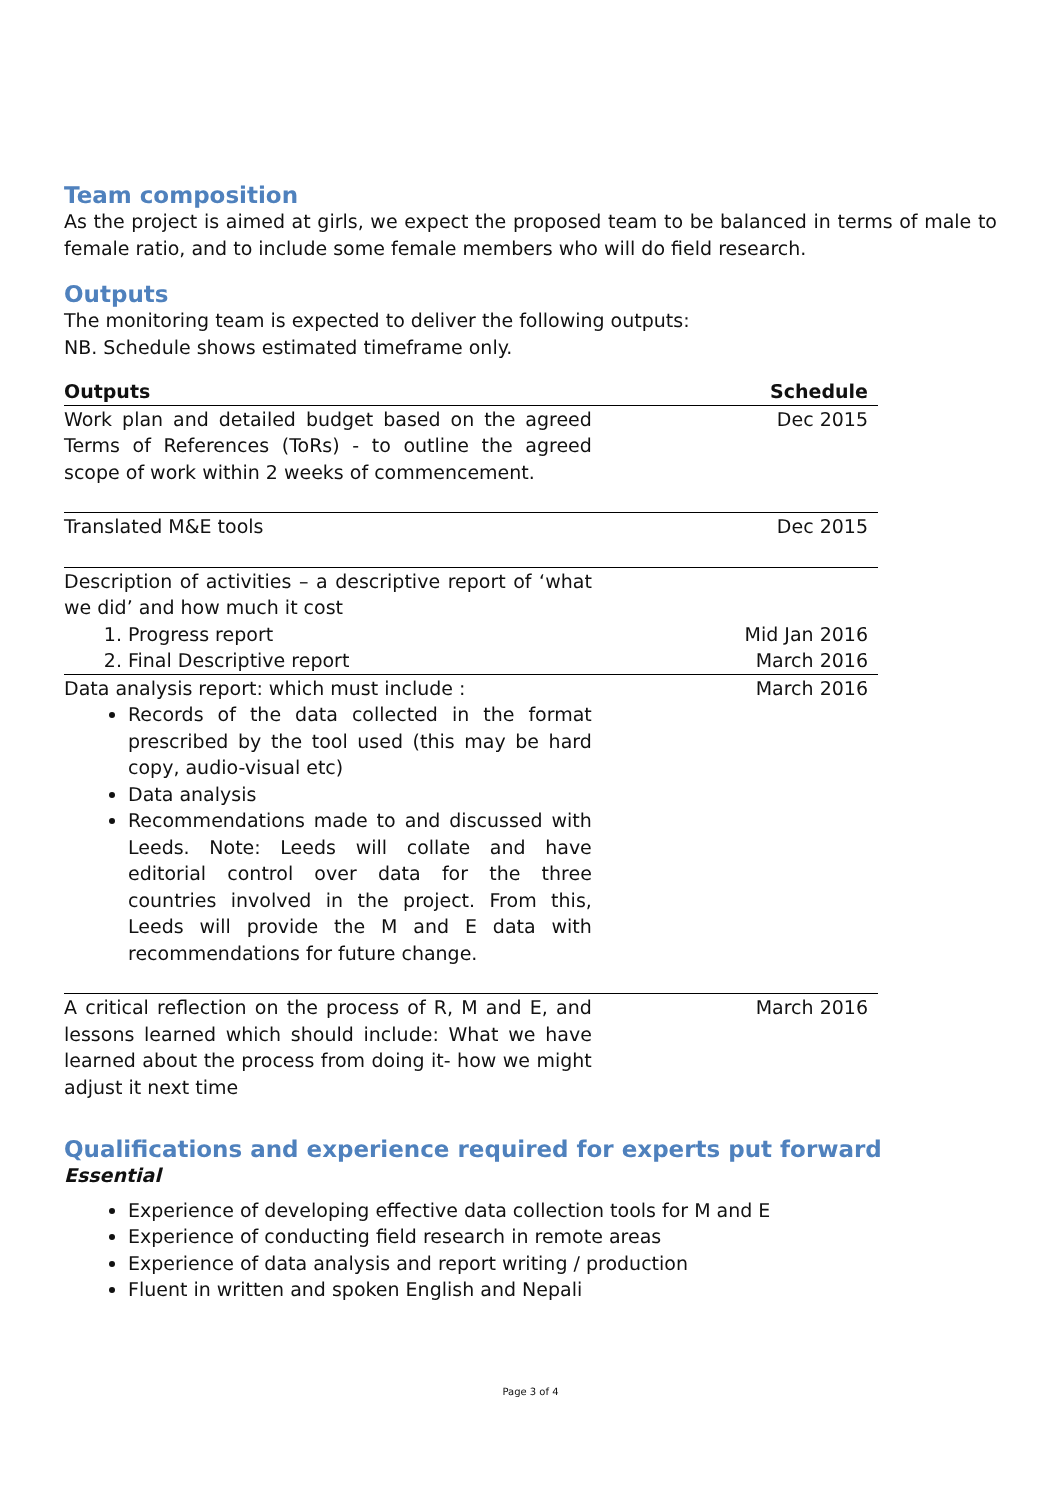Team composition
As the project is aimed at girls, we expect the proposed team to be balanced in terms of male to female ratio, and to include some female members who will do field research.
Outputs
The monitoring team is expected to deliver the following outputs:
NB. Schedule shows estimated timeframe only.
| Outputs | Schedule |
| --- | --- |
| Work plan and detailed budget based on the agreed Terms of References (ToRs) - to outline the agreed scope of work within 2 weeks of commencement. | Dec 2015 |
| Translated M&E tools | Dec 2015 |
| Description of activities – a descriptive report of ‘what we did’ and how much it cost | |
| 1. Progress report | Mid Jan 2016 |
| 2. Final Descriptive report | March 2016 |
| Data analysis report: which must include : Records of the data collected in the format prescribed by the tool used (this may be hard copy, audio-visual etc) Data analysis Recommendations made to and discussed with Leeds. Note: Leeds will collate and have editorial control over data for the three countries involved in the project. From this, Leeds will provide the M and E data with recommendations for future change. | March 2016 |
| A critical reflection on the process of R, M and E, and lessons learned which should include: What we have learned about the process from doing it- how we might adjust it next time | March 2016 |
Qualifications and experience required for experts put forward
Essential
Experience of developing effective data collection tools for M and E
Experience of conducting field research in remote areas
Experience of data analysis and report writing / production
Fluent in written and spoken English and Nepali
Page 3 of 4